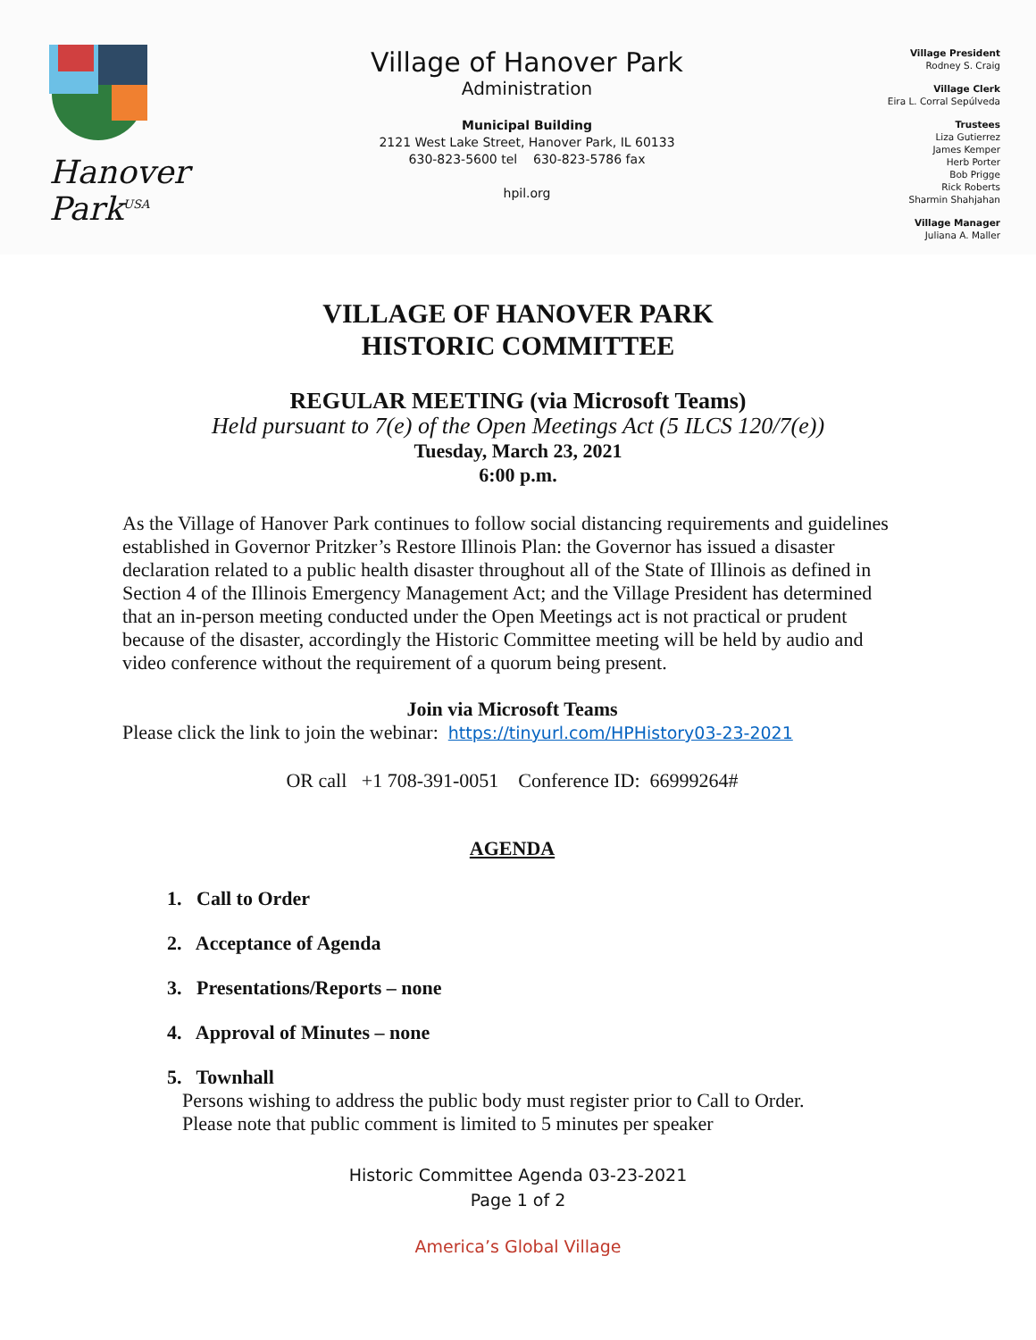Hanover Park<sup>USA</sup>
Village of Hanover Park
Administration
Municipal Building
2121 West Lake Street, Hanover Park, IL 60133
630-823-5600 tel 630-823-5786 fax
hpil.org
Village President
Rodney S. Craig
Village Clerk
Eira L. Corral Sepúlveda
Trustees
Liza Gutierrez
James Kemper
Herb Porter
Bob Prigge
Rick Roberts
Sharmin Shahjahan
Village Manager
Juliana A. Maller
VILLAGE OF HANOVER PARK
HISTORIC COMMITTEE
REGULAR MEETING (via Microsoft Teams)
Held pursuant to 7(e) of the Open Meetings Act (5 ILCS 120/7(e))
Tuesday, March 23, 2021
6:00 p.m.
As the Village of Hanover Park continues to follow social distancing requirements and guidelines established in Governor Pritzker’s Restore Illinois Plan: the Governor has issued a disaster declaration related to a public health disaster throughout all of the State of Illinois as defined in Section 4 of the Illinois Emergency Management Act; and the Village President has determined that an in-person meeting conducted under the Open Meetings act is not practical or prudent because of the disaster, accordingly the Historic Committee meeting will be held by audio and video conference without the requirement of a quorum being present.
Join via Microsoft Teams
Please click the link to join the webinar: https://tinyurl.com/HPHistory03-23-2021
OR call +1 708-391-0051 Conference ID: 66999264#
AGENDA
1. Call to Order
2. Acceptance of Agenda
3. Presentations/Reports – none
4. Approval of Minutes – none
5. Townhall
Persons wishing to address the public body must register prior to Call to Order.
Please note that public comment is limited to 5 minutes per speaker
Historic Committee Agenda 03-23-2021
Page 1 of 2
America’s Global Village